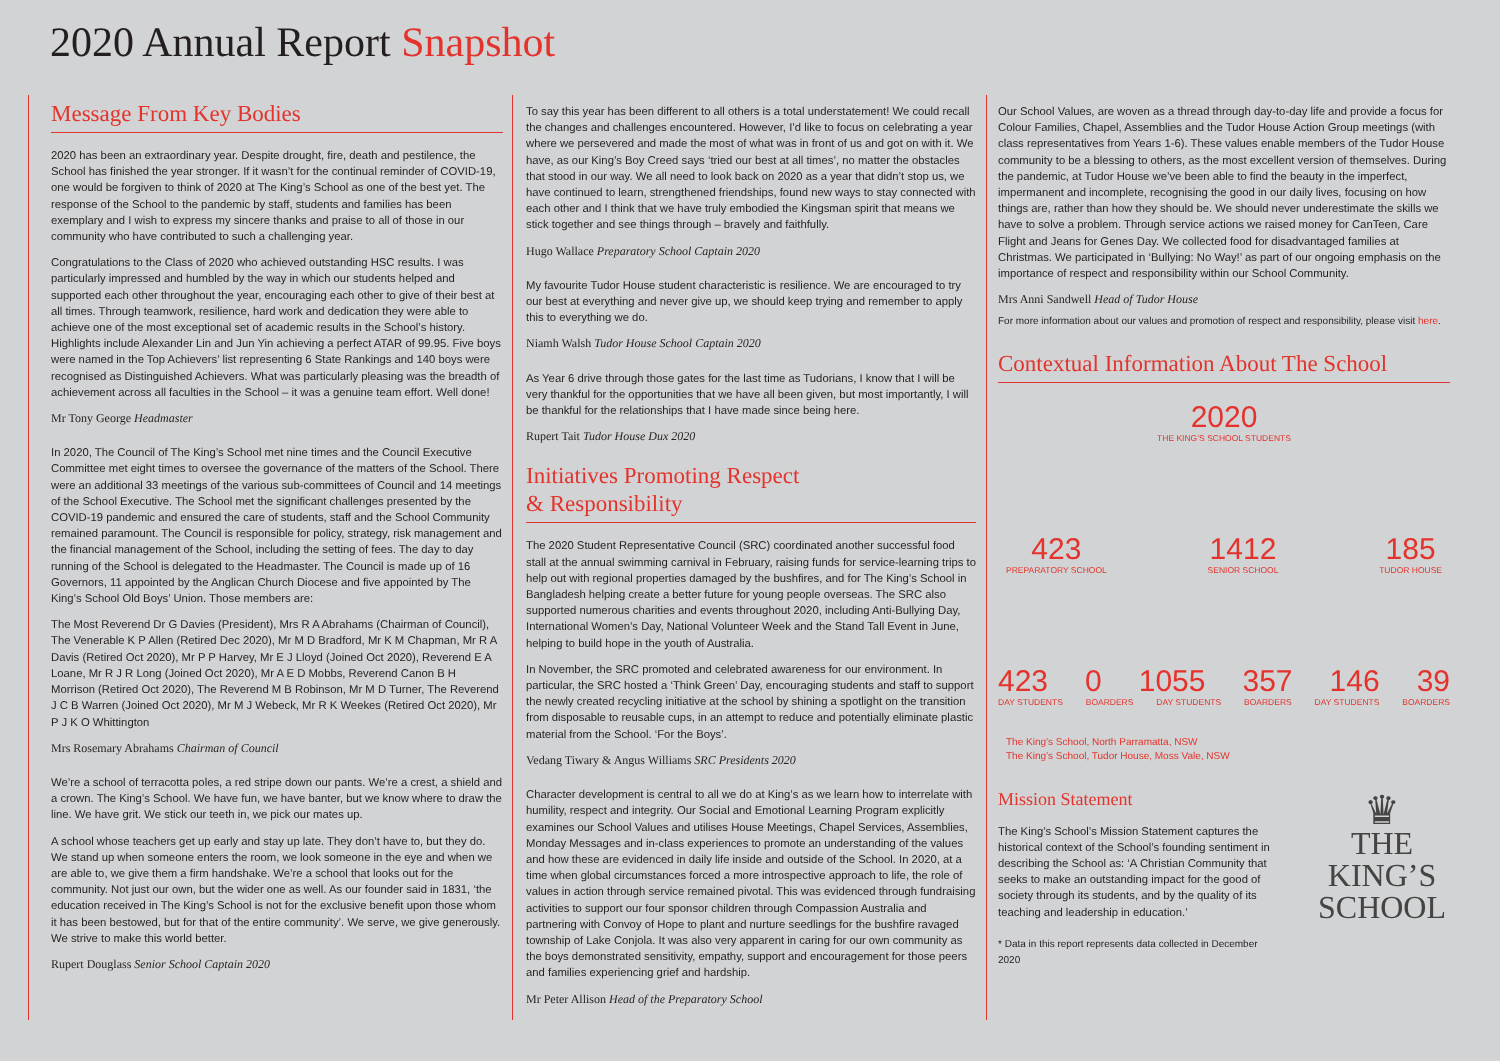2020 Annual Report Snapshot
Message From Key Bodies
2020 has been an extraordinary year. Despite drought, fire, death and pestilence, the School has finished the year stronger. If it wasn’t for the continual reminder of COVID-19, one would be forgiven to think of 2020 at The King’s School as one of the best yet. The response of the School to the pandemic by staff, students and families has been exemplary and I wish to express my sincere thanks and praise to all of those in our community who have contributed to such a challenging year.
Congratulations to the Class of 2020 who achieved outstanding HSC results. I was particularly impressed and humbled by the way in which our students helped and supported each other throughout the year, encouraging each other to give of their best at all times. Through teamwork, resilience, hard work and dedication they were able to achieve one of the most exceptional set of academic results in the School’s history. Highlights include Alexander Lin and Jun Yin achieving a perfect ATAR of 99.95. Five boys were named in the Top Achievers’ list representing 6 State Rankings and 140 boys were recognised as Distinguished Achievers. What was particularly pleasing was the breadth of achievement across all faculties in the School – it was a genuine team effort. Well done!
Mr Tony George Headmaster
In 2020, The Council of The King’s School met nine times and the Council Executive Committee met eight times to oversee the governance of the matters of the School. There were an additional 33 meetings of the various sub-committees of Council and 14 meetings of the School Executive. The School met the significant challenges presented by the COVID-19 pandemic and ensured the care of students, staff and the School Community remained paramount. The Council is responsible for policy, strategy, risk management and the financial management of the School, including the setting of fees. The day to day running of the School is delegated to the Headmaster. The Council is made up of 16 Governors, 11 appointed by the Anglican Church Diocese and five appointed by The King’s School Old Boys’ Union. Those members are:
The Most Reverend Dr G Davies (President), Mrs R A Abrahams (Chairman of Council), The Venerable K P Allen (Retired Dec 2020), Mr M D Bradford, Mr K M Chapman, Mr R A Davis (Retired Oct 2020), Mr P P Harvey, Mr E J Lloyd (Joined Oct 2020), Reverend E A Loane, Mr R J R Long (Joined Oct 2020), Mr A E D Mobbs, Reverend Canon B H Morrison (Retired Oct 2020), The Reverend M B Robinson, Mr M D Turner, The Reverend J C B Warren (Joined Oct 2020), Mr M J Webeck, Mr R K Weekes (Retired Oct 2020), Mr P J K O Whittington
Mrs Rosemary Abrahams Chairman of Council
We’re a school of terracotta poles, a red stripe down our pants. We’re a crest, a shield and a crown. The King’s School. We have fun, we have banter, but we know where to draw the line. We have grit. We stick our teeth in, we pick our mates up.
A school whose teachers get up early and stay up late. They don’t have to, but they do. We stand up when someone enters the room, we look someone in the eye and when we are able to, we give them a firm handshake. We’re a school that looks out for the community. Not just our own, but the wider one as well. As our founder said in 1831, ‘the education received in The King’s School is not for the exclusive benefit upon those whom it has been bestowed, but for that of the entire community’. We serve, we give generously. We strive to make this world better.
Rupert Douglass Senior School Captain 2020
To say this year has been different to all others is a total understatement! We could recall the changes and challenges encountered. However, I’d like to focus on celebrating a year where we persevered and made the most of what was in front of us and got on with it. We have, as our King’s Boy Creed says ‘tried our best at all times’, no matter the obstacles that stood in our way. We all need to look back on 2020 as a year that didn’t stop us, we have continued to learn, strengthened friendships, found new ways to stay connected with each other and I think that we have truly embodied the Kingsman spirit that means we stick together and see things through – bravely and faithfully.
Hugo Wallace Preparatory School Captain 2020
My favourite Tudor House student characteristic is resilience. We are encouraged to try our best at everything and never give up, we should keep trying and remember to apply this to everything we do.
Niamh Walsh Tudor House School Captain 2020
As Year 6 drive through those gates for the last time as Tudorians, I know that I will be very thankful for the opportunities that we have all been given, but most importantly, I will be thankful for the relationships that I have made since being here.
Rupert Tait Tudor House Dux 2020
Initiatives Promoting Respect
& Responsibility
The 2020 Student Representative Council (SRC) coordinated another successful food stall at the annual swimming carnival in February, raising funds for service-learning trips to help out with regional properties damaged by the bushfires, and for The King’s School in Bangladesh helping create a better future for young people overseas. The SRC also supported numerous charities and events throughout 2020, including Anti-Bullying Day, International Women’s Day, National Volunteer Week and the Stand Tall Event in June, helping to build hope in the youth of Australia.
In November, the SRC promoted and celebrated awareness for our environment. In particular, the SRC hosted a ‘Think Green’ Day, encouraging students and staff to support the newly created recycling initiative at the school by shining a spotlight on the transition from disposable to reusable cups, in an attempt to reduce and potentially eliminate plastic material from the School. ‘For the Boys’.
Vedang Tiwary & Angus Williams SRC Presidents 2020
Character development is central to all we do at King’s as we learn how to interrelate with humility, respect and integrity. Our Social and Emotional Learning Program explicitly examines our School Values and utilises House Meetings, Chapel Services, Assemblies, Monday Messages and in-class experiences to promote an understanding of the values and how these are evidenced in daily life inside and outside of the School. In 2020, at a time when global circumstances forced a more introspective approach to life, the role of values in action through service remained pivotal. This was evidenced through fundraising activities to support our four sponsor children through Compassion Australia and partnering with Convoy of Hope to plant and nurture seedlings for the bushfire ravaged township of Lake Conjola. It was also very apparent in caring for our own community as the boys demonstrated sensitivity, empathy, support and encouragement for those peers and families experiencing grief and hardship.
Mr Peter Allison Head of the Preparatory School
Our School Values, are woven as a thread through day-to-day life and provide a focus for Colour Families, Chapel, Assemblies and the Tudor House Action Group meetings (with class representatives from Years 1-6). These values enable members of the Tudor House community to be a blessing to others, as the most excellent version of themselves. During the pandemic, at Tudor House we’ve been able to find the beauty in the imperfect, impermanent and incomplete, recognising the good in our daily lives, focusing on how things are, rather than how they should be. We should never underestimate the skills we have to solve a problem. Through service actions we raised money for CanTeen, Care Flight and Jeans for Genes Day. We collected food for disadvantaged families at Christmas. We participated in ‘Bullying: No Way!’ as part of our ongoing emphasis on the importance of respect and responsibility within our School Community.
Mrs Anni Sandwell Head of Tudor House
For more information about our values and promotion of respect and responsibility, please visit here.
Contextual Information About The School
2020
THE KING’S SCHOOL STUDENTS
423
PREPARATORY SCHOOL
1412
SENIOR SCHOOL
185
TUDOR HOUSE
423 0 1055 357 146 39
DAY STUDENTS BOARDERS DAY STUDENTS BOARDERS DAY STUDENTS BOARDERS
The King’s School, North Parramatta, NSW
The King’s School, Tudor House, Moss Vale, NSW
Mission Statement
The King’s School’s Mission Statement captures the historical context of the School’s founding sentiment in describing the School as: ‘A Christian Community that seeks to make an outstanding impact for the good of society through its students, and by the quality of its teaching and leadership in education.’
* Data in this report represents data collected in December 2020
♛
THE
KING’S
SCHOOL